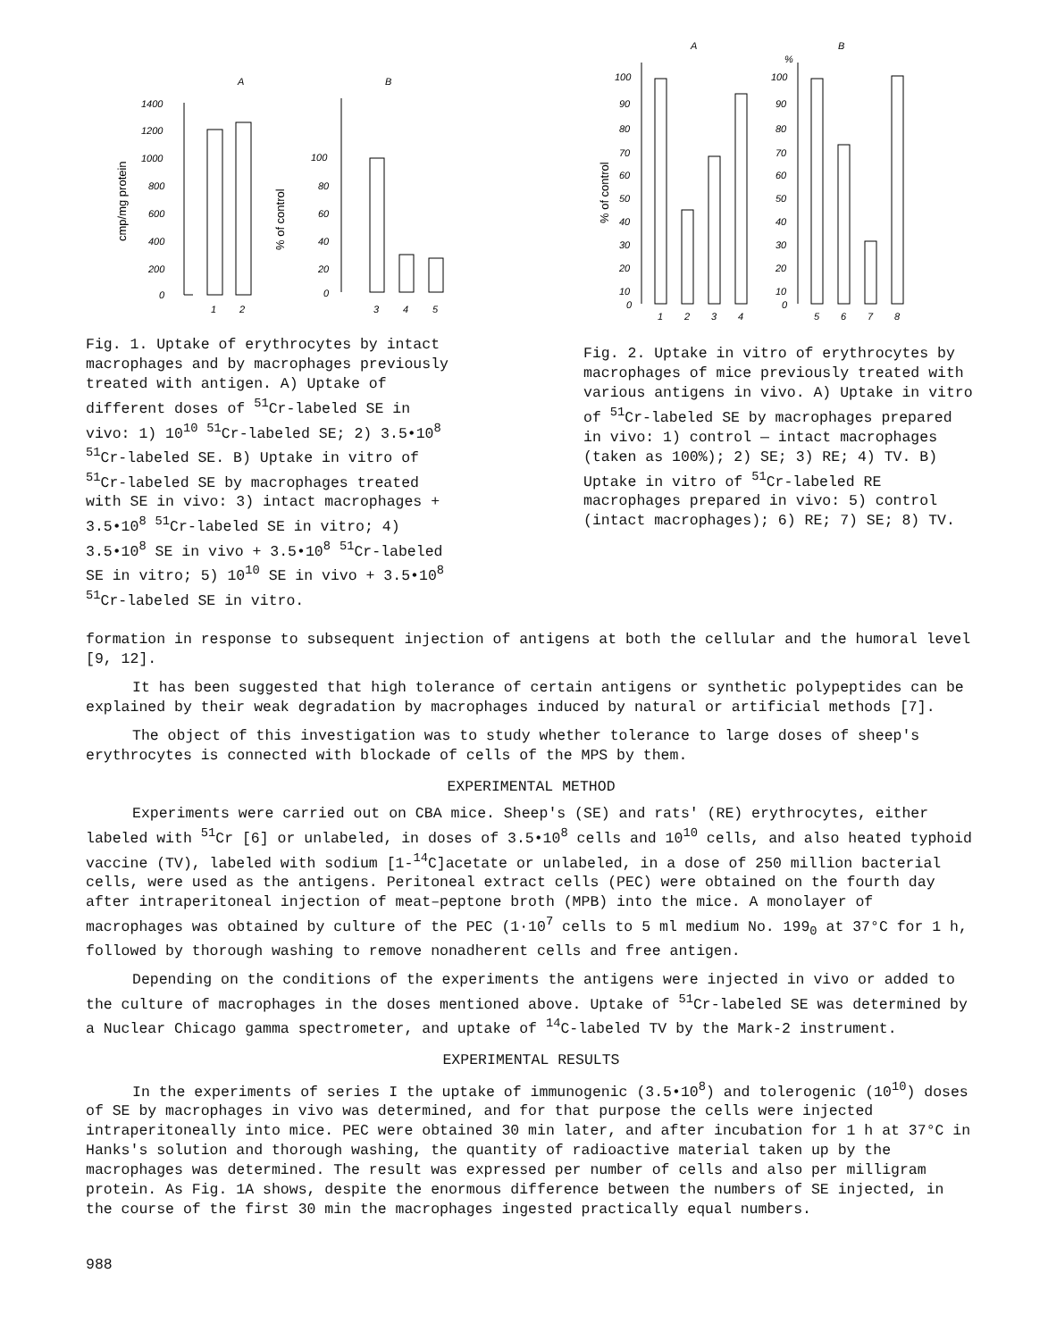A
B
1400
1200
1000
800
600
400
200
0
cmp/mg protein
1
2
100
80
60
40
20
0
% of control
3
4
5
Fig. 1. Uptake of erythrocytes by intact macrophages and by macrophages previously treated with antigen. A) Uptake of different doses of <sup>51</sup>Cr-labeled SE in vivo: 1) 10<sup>10</sup> <sup>51</sup>Cr-labeled SE; 2) 3.5•10<sup>8</sup> <sup>51</sup>Cr-labeled SE. B) Uptake in vitro of <sup>51</sup>Cr-labeled SE by macrophages treated with SE in vivo: 3) intact macrophages + 3.5•10<sup>8</sup> <sup>51</sup>Cr-labeled SE in vitro; 4) 3.5•10<sup>8</sup> SE in vivo + 3.5•10<sup>8</sup> <sup>51</sup>Cr-labeled SE in vitro; 5) 10<sup>10</sup> SE in vivo + 3.5•10<sup>8</sup> <sup>51</sup>Cr-labeled SE in vitro.
A
B
%
100
90
80
70
60
50
40
30
20
10
0
% of control
1
2
3
4
100
90
80
70
60
50
40
30
20
10
0
5
6
7
8
Fig. 2. Uptake in vitro of erythrocytes by macrophages of mice previously treated with various antigens in vivo. A) Uptake in vitro of <sup>51</sup>Cr-labeled SE by macrophages prepared in vivo: 1) control — intact macrophages (taken as 100%); 2) SE; 3) RE; 4) TV. B) Uptake in vitro of <sup>51</sup>Cr-labeled RE macrophages prepared in vivo: 5) control (intact macrophages); 6) RE; 7) SE; 8) TV.
formation in response to subsequent injection of antigens at both the cellular and the humoral level [9, 12].
It has been suggested that high tolerance of certain antigens or synthetic polypeptides can be explained by their weak degradation by macrophages induced by natural or artificial methods [7].
The object of this investigation was to study whether tolerance to large doses of sheep's erythrocytes is connected with blockade of cells of the MPS by them.
EXPERIMENTAL METHOD
Experiments were carried out on CBA mice. Sheep's (SE) and rats' (RE) erythrocytes, either labeled with <sup>51</sup>Cr [6] or unlabeled, in doses of 3.5•10<sup>8</sup> cells and 10<sup>10</sup> cells, and also heated typhoid vaccine (TV), labeled with sodium [1-<sup>14</sup>C]acetate or unlabeled, in a dose of 250 million bacterial cells, were used as the antigens. Peritoneal extract cells (PEC) were obtained on the fourth day after intraperitoneal injection of meat–peptone broth (MPB) into the mice. A monolayer of macrophages was obtained by culture of the PEC (1·10<sup>7</sup> cells to 5 ml medium No. 199<sub>0</sub> at 37°C for 1 h, followed by thorough washing to remove nonadherent cells and free antigen.
Depending on the conditions of the experiments the antigens were injected in vivo or added to the culture of macrophages in the doses mentioned above. Uptake of <sup>51</sup>Cr-labeled SE was determined by a Nuclear Chicago gamma spectrometer, and uptake of <sup>14</sup>C-labeled TV by the Mark-2 instrument.
EXPERIMENTAL RESULTS
In the experiments of series I the uptake of immunogenic (3.5•10<sup>8</sup>) and tolerogenic (10<sup>10</sup>) doses of SE by macrophages in vivo was determined, and for that purpose the cells were injected intraperitoneally into mice. PEC were obtained 30 min later, and after incubation for 1 h at 37°C in Hanks's solution and thorough washing, the quantity of radioactive material taken up by the macrophages was determined. The result was expressed per number of cells and also per milligram protein. As Fig. 1A shows, despite the enormous difference between the numbers of SE injected, in the course of the first 30 min the macrophages ingested practically equal numbers.
988